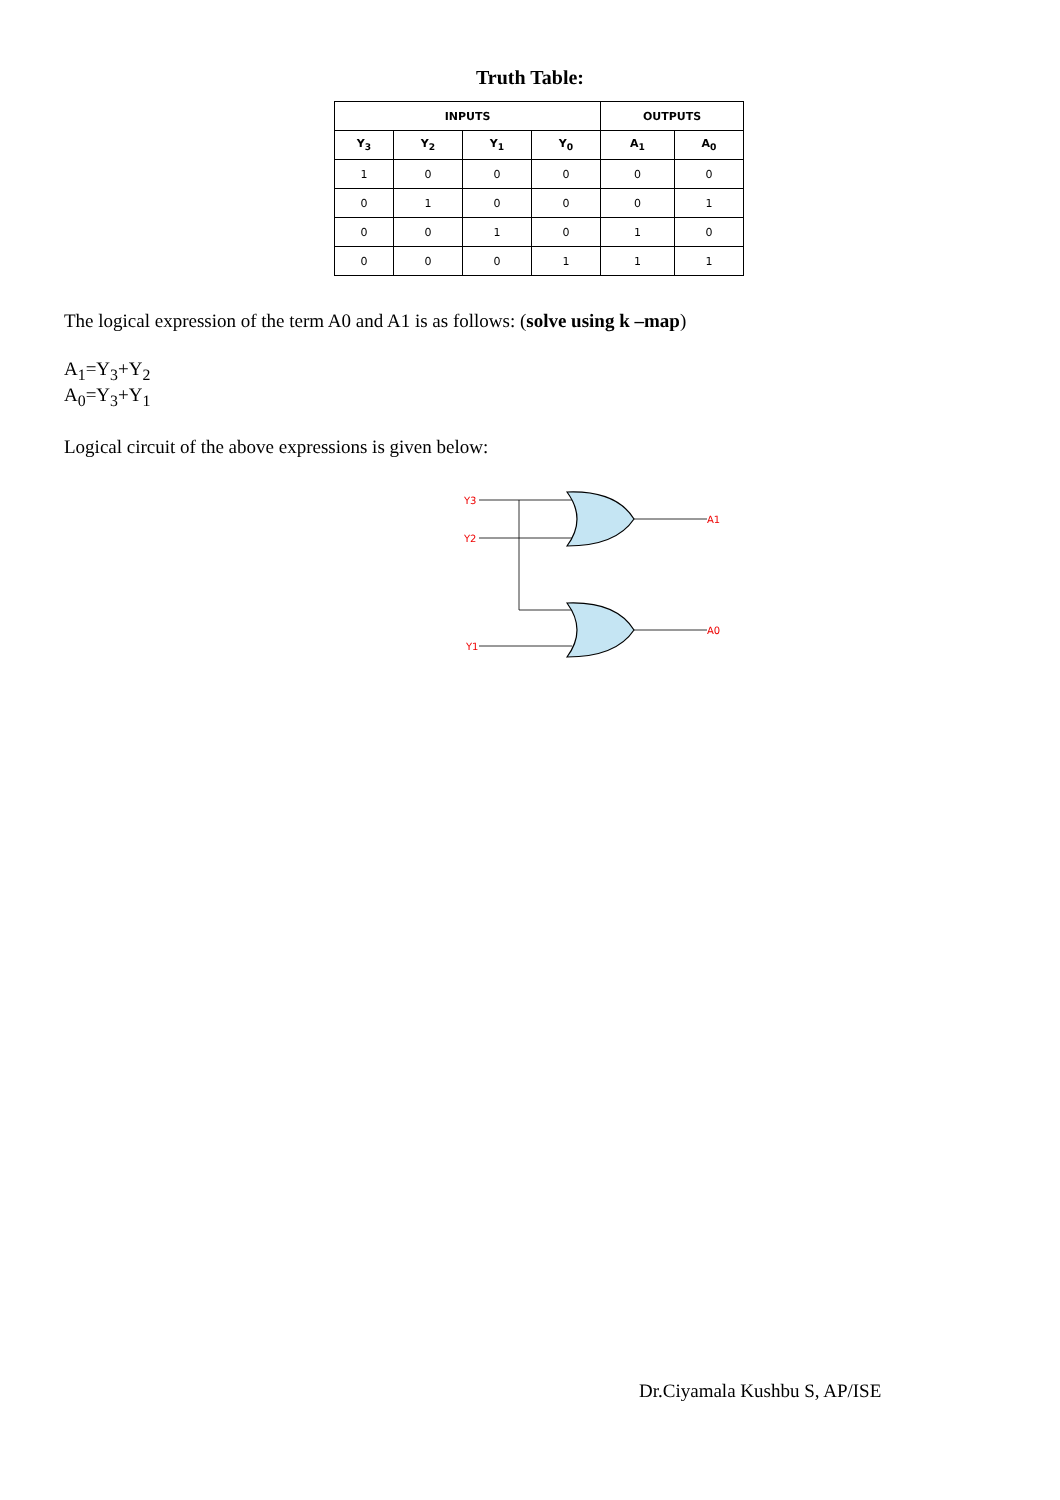Truth Table:
| INPUTS | | | | OUTPUTS | |
| --- | --- | --- | --- | --- | --- |
| Y<sub>3</sub> | Y<sub>2</sub> | Y<sub>1</sub> | Y<sub>0</sub> | A<sub>1</sub> | A<sub>0</sub> |
| 1 | 0 | 0 | 0 | 0 | 0 |
| 0 | 1 | 0 | 0 | 0 | 1 |
| 0 | 0 | 1 | 0 | 1 | 0 |
| 0 | 0 | 0 | 1 | 1 | 1 |
The logical expression of the term A0 and A1 is as follows: (solve using k –map)
A<sub>1</sub>=Y<sub>3</sub>+Y<sub>2</sub>
A<sub>0</sub>=Y<sub>3</sub>+Y<sub>1</sub>
Logical circuit of the above expressions is given below:
Y3
Y2
Y1
A1
A0
Dr.Ciyamala Kushbu S, AP/ISE